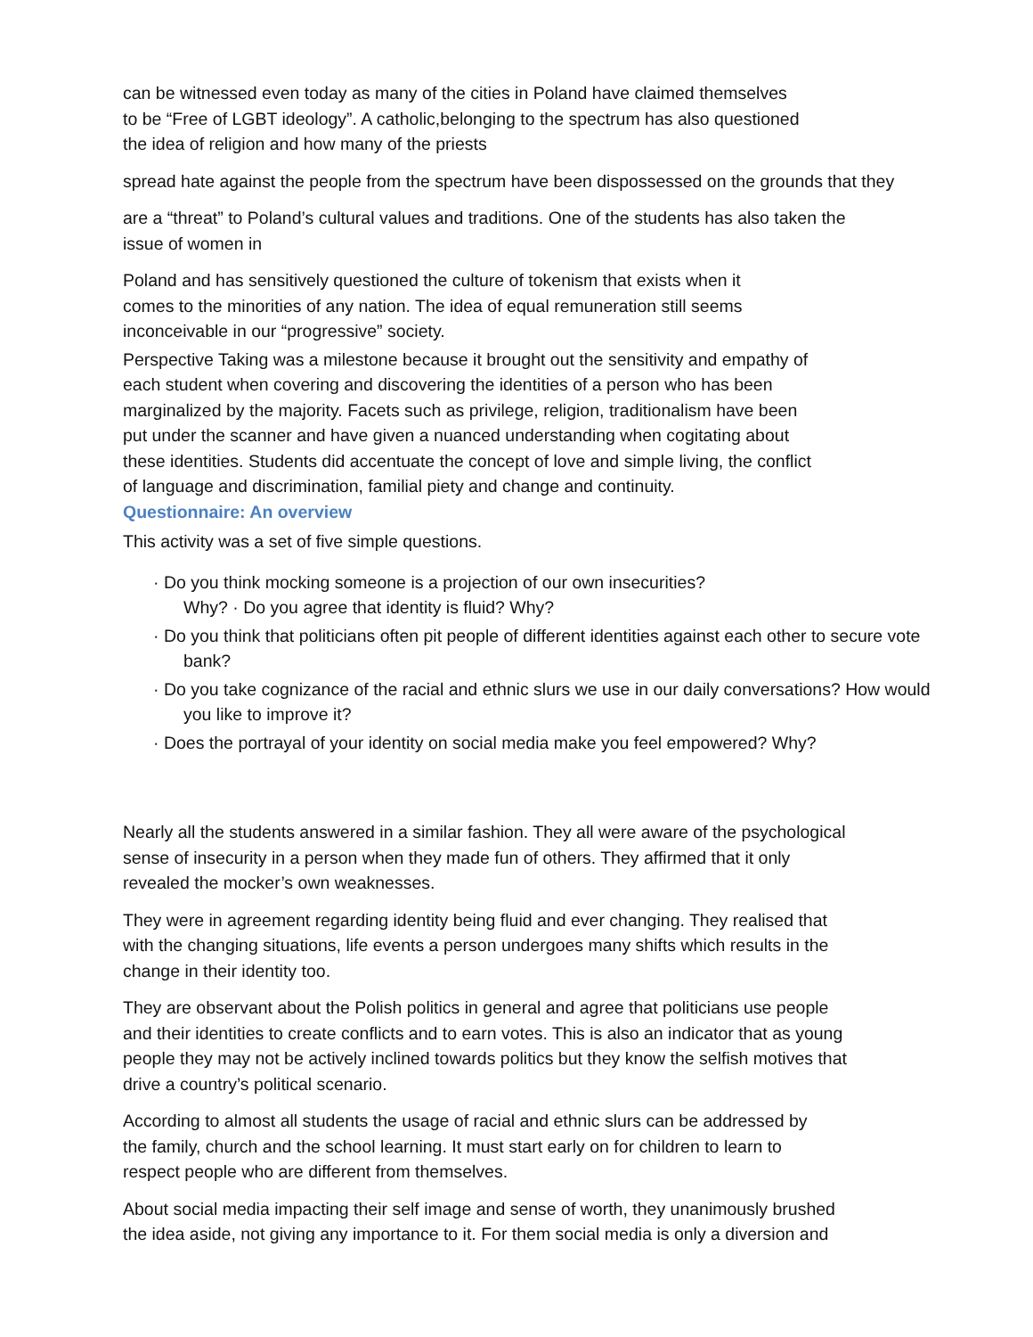can be witnessed even today as many of the cities in Poland have claimed themselves
to be “Free of LGBT ideology”. A catholic,belonging to the spectrum has also questioned
the idea of religion and how many of the priests
spread hate against the people from the spectrum have been dispossessed on the grounds that they
are a “threat” to Poland’s cultural values and traditions. One of the students has also taken the
issue of women in
Poland and has sensitively questioned the culture of tokenism that exists when it
comes to the minorities of any nation. The idea of equal remuneration still seems
inconceivable in our “progressive” society.
Perspective Taking was a milestone because it brought out the sensitivity and empathy of
each student when covering and discovering the identities of a person who has been
marginalized by the majority. Facets such as privilege, religion, traditionalism have been
put under the scanner and have given a nuanced understanding when cogitating about
these identities. Students did accentuate the concept of love and simple living, the conflict
of language and discrimination, familial piety and change and continuity.
Questionnaire: An overview
This activity was a set of five simple questions.
· Do you think mocking someone is a projection of our own insecurities?
Why? · Do you agree that identity is fluid? Why?
· Do you think that politicians often pit people of different identities against each other to secure vote bank?
· Do you take cognizance of the racial and ethnic slurs we use in our daily conversations? How would you like to improve it?
· Does the portrayal of your identity on social media make you feel empowered? Why?
Nearly all the students answered in a similar fashion. They all were aware of the psychological
sense of insecurity in a person when they made fun of others. They affirmed that it only
revealed the mocker’s own weaknesses.
They were in agreement regarding identity being fluid and ever changing. They realised that
with the changing situations, life events a person undergoes many shifts which results in the
change in their identity too.
They are observant about the Polish politics in general and agree that politicians use people
and their identities to create conflicts and to earn votes. This is also an indicator that as young
people they may not be actively inclined towards politics but they know the selfish motives that
drive a country’s political scenario.
According to almost all students the usage of racial and ethnic slurs can be addressed by
the family, church and the school learning. It must start early on for children to learn to
respect people who are different from themselves.
About social media impacting their self image and sense of worth, they unanimously brushed
the idea aside, not giving any importance to it. For them social media is only a diversion and